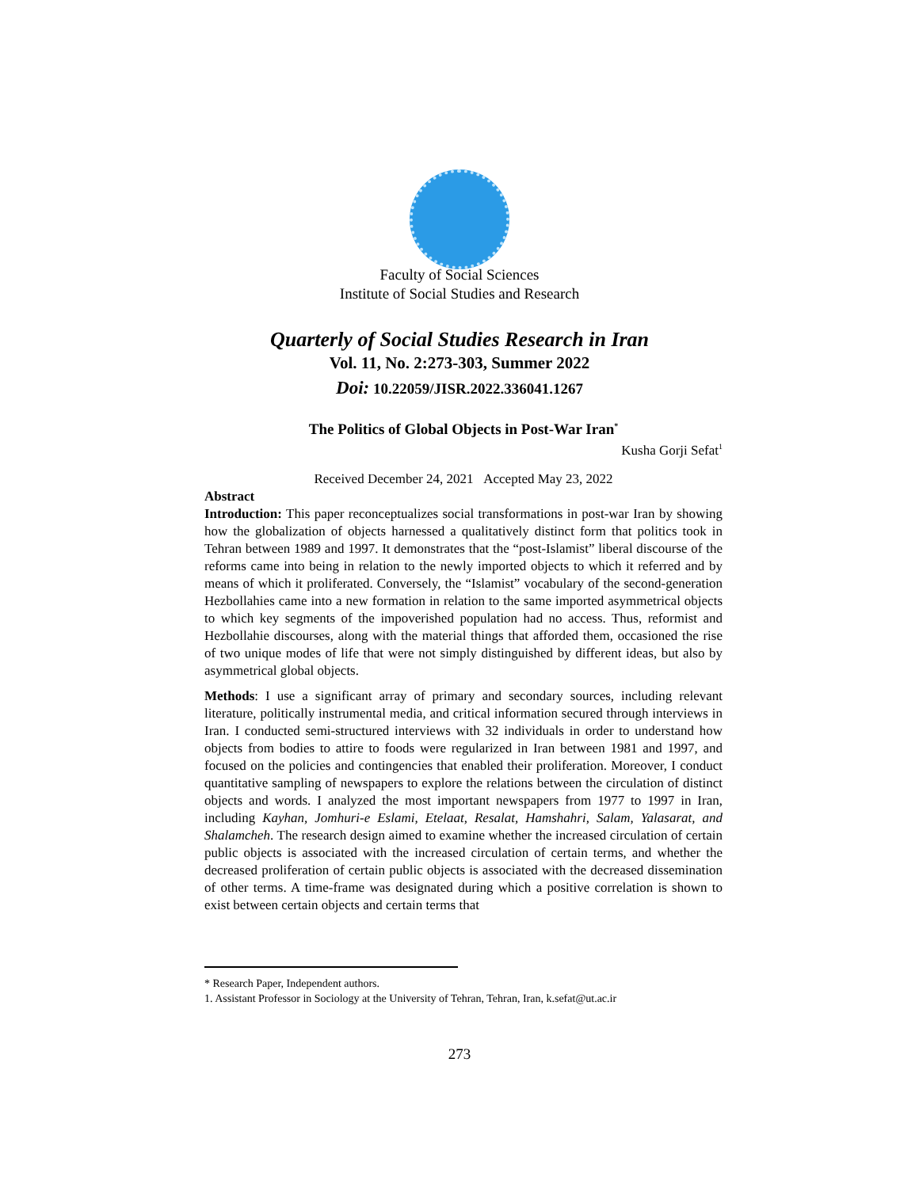Faculty of Social Sciences
Institute of Social Studies and Research
Quarterly of Social Studies Research in Iran
Vol. 11, No. 2:273-303, Summer 2022
Doi: 10.22059/JISR.2022.336041.1267
The Politics of Global Objects in Post-War Iran<sup>*</sup>
Kusha Gorji Sefat<sup>1</sup>
Received December 24, 2021 Accepted May 23, 2022
Abstract
Introduction: This paper reconceptualizes social transformations in post-war Iran by showing how the globalization of objects harnessed a qualitatively distinct form that politics took in Tehran between 1989 and 1997. It demonstrates that the “post-Islamist” liberal discourse of the reforms came into being in relation to the newly imported objects to which it referred and by means of which it proliferated. Conversely, the “Islamist” vocabulary of the second-generation Hezbollahies came into a new formation in relation to the same imported asymmetrical objects to which key segments of the impoverished population had no access. Thus, reformist and Hezbollahie discourses, along with the material things that afforded them, occasioned the rise of two unique modes of life that were not simply distinguished by different ideas, but also by asymmetrical global objects.
Methods: I use a significant array of primary and secondary sources, including relevant literature, politically instrumental media, and critical information secured through interviews in Iran. I conducted semi-structured interviews with 32 individuals in order to understand how objects from bodies to attire to foods were regularized in Iran between 1981 and 1997, and focused on the policies and contingencies that enabled their proliferation. Moreover, I conduct quantitative sampling of newspapers to explore the relations between the circulation of distinct objects and words. I analyzed the most important newspapers from 1977 to 1997 in Iran, including Kayhan, Jomhuri-e Eslami, Etelaat, Resalat, Hamshahri, Salam, Yalasarat, and Shalamcheh. The research design aimed to examine whether the increased circulation of certain public objects is associated with the increased circulation of certain terms, and whether the decreased proliferation of certain public objects is associated with the decreased dissemination of other terms. A time-frame was designated during which a positive correlation is shown to exist between certain objects and certain terms that
* Research Paper, Independent authors.
1. Assistant Professor in Sociology at the University of Tehran, Tehran, Iran, k.sefat@ut.ac.ir
273